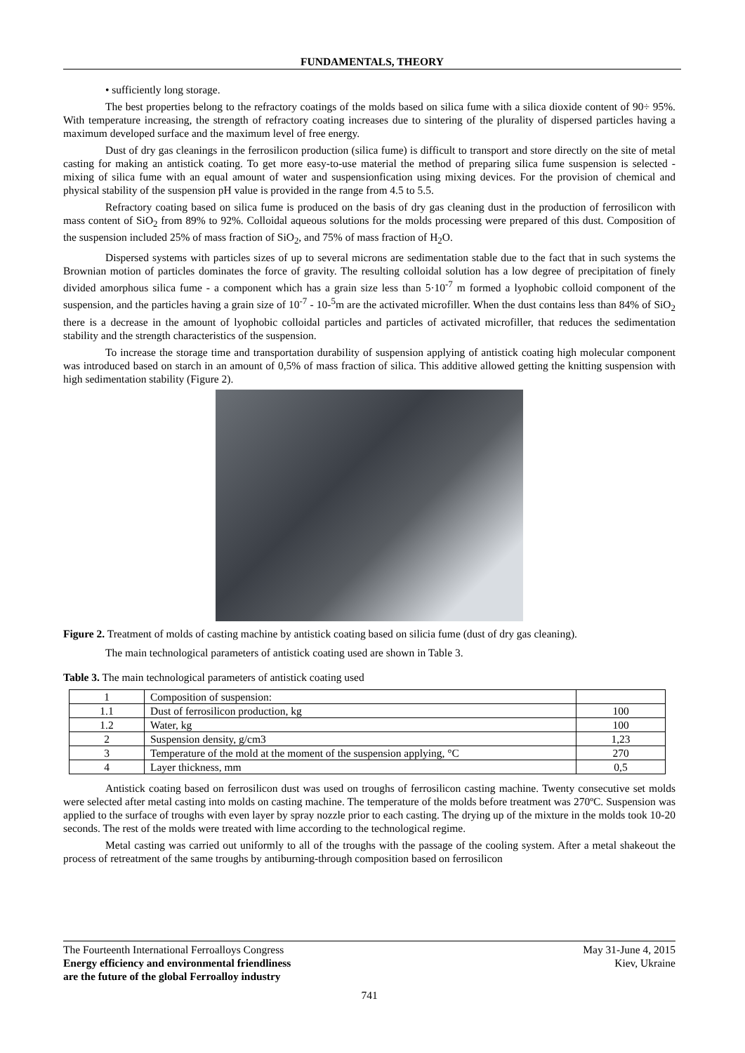FUNDAMENTALS, THEORY
• sufficiently long storage.
The best properties belong to the refractory coatings of the molds based on silica fume with a silica dioxide content of 90÷ 95%. With temperature increasing, the strength of refractory coating increases due to sintering of the plurality of dispersed particles having a maximum developed surface and the maximum level of free energy.
Dust of dry gas cleanings in the ferrosilicon production (silica fume) is difficult to transport and store directly on the site of metal casting for making an antistick coating. To get more easy-to-use material the method of preparing silica fume suspension is selected - mixing of silica fume with an equal amount of water and suspensionfication using mixing devices. For the provision of chemical and physical stability of the suspension pH value is provided in the range from 4.5 to 5.5.
Refractory coating based on silica fume is produced on the basis of dry gas cleaning dust in the production of ferrosilicon with mass content of SiO<sub>2</sub> from 89% to 92%. Colloidal aqueous solutions for the molds processing were prepared of this dust. Composition of the suspension included 25% of mass fraction of SiO<sub>2</sub>, and 75% of mass fraction of H<sub>2</sub>O.
Dispersed systems with particles sizes of up to several microns are sedimentation stable due to the fact that in such systems the Brownian motion of particles dominates the force of gravity. The resulting colloidal solution has a low degree of precipitation of finely divided amorphous silica fume - a component which has a grain size less than 5·10<sup>-7</sup> m formed a lyophobic colloid component of the suspension, and the particles having a grain size of 10<sup>-7</sup> - 10-<sup>5</sup>m are the activated microfiller. When the dust contains less than 84% of SiO<sub>2</sub> there is a decrease in the amount of lyophobic colloidal particles and particles of activated microfiller, that reduces the sedimentation stability and the strength characteristics of the suspension.
To increase the storage time and transportation durability of suspension applying of antistick coating high molecular component was introduced based on starch in an amount of 0,5% of mass fraction of silica. This additive allowed getting the knitting suspension with high sedimentation stability (Figure 2).
Figure 2. Treatment of molds of casting machine by antistick coating based on silicia fume (dust of dry gas cleaning).
The main technological parameters of antistick coating used are shown in Table 3.
Table 3. The main technological parameters of antistick coating used
| 1 | Composition of suspension: | |
| 1.1 | Dust of ferrosilicon production, kg | 100 |
| 1.2 | Water, kg | 100 |
| 2 | Suspension density, g/cm3 | 1,23 |
| 3 | Temperature of the mold at the moment of the suspension applying, °C | 270 |
| 4 | Layer thickness, mm | 0,5 |
Antistick coating based on ferrosilicon dust was used on troughs of ferrosilicon casting machine. Twenty consecutive set molds were selected after metal casting into molds on casting machine. The temperature of the molds before treatment was 270ºC. Suspension was applied to the surface of troughs with even layer by spray nozzle prior to each casting. The drying up of the mixture in the molds took 10-20 seconds. The rest of the molds were treated with lime according to the technological regime.
Metal casting was carried out uniformly to all of the troughs with the passage of the cooling system. After a metal shakeout the process of retreatment of the same troughs by antiburning-through composition based on ferrosilicon
The Fourteenth International Ferroalloys Congress May 31-June 4, 2015
Energy efficiency and environmental friendliness Kiev, Ukraine
are the future of the global Ferroalloy industry
741